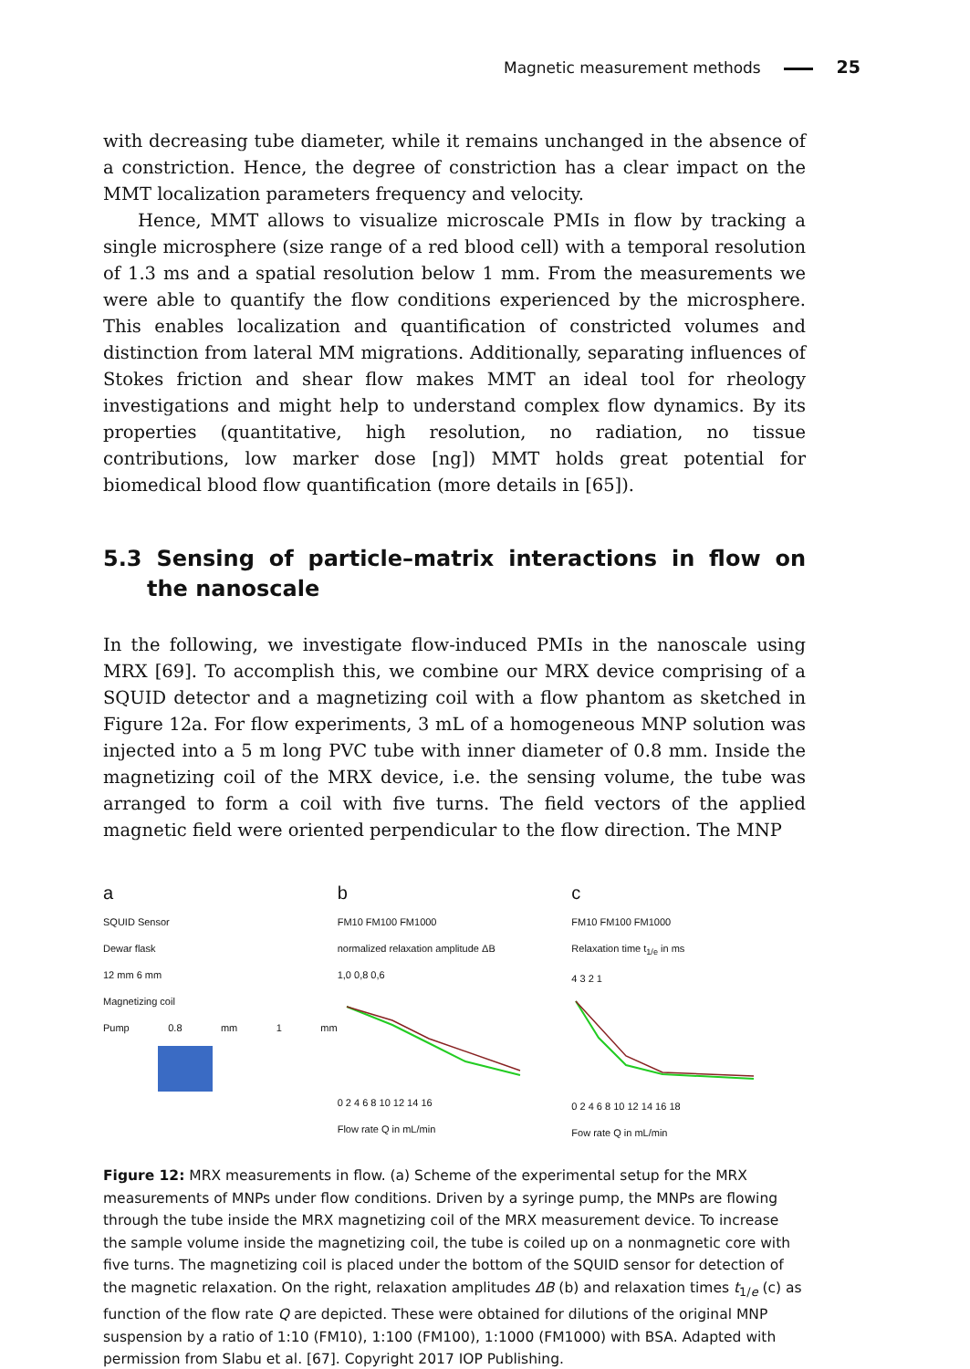Magnetic measurement methods 25
with decreasing tube diameter, while it remains unchanged in the absence of a constriction. Hence, the degree of constriction has a clear impact on the MMT localization parameters frequency and velocity.
Hence, MMT allows to visualize microscale PMIs in flow by tracking a single microsphere (size range of a red blood cell) with a temporal resolution of 1.3 ms and a spatial resolution below 1 mm. From the measurements we were able to quantify the flow conditions experienced by the microsphere. This enables localization and quantification of constricted volumes and distinction from lateral MM migrations. Additionally, separating influences of Stokes friction and shear flow makes MMT an ideal tool for rheology investigations and might help to understand complex flow dynamics. By its properties (quantitative, high resolution, no radiation, no tissue contributions, low marker dose [ng]) MMT holds great potential for biomedical blood flow quantification (more details in [65]).
5.3 Sensing of particle–matrix interactions in flow on the nanoscale
In the following, we investigate flow-induced PMIs in the nanoscale using MRX [69]. To accomplish this, we combine our MRX device comprising of a SQUID detector and a magnetizing coil with a flow phantom as sketched in Figure 12a. For flow experiments, 3 mL of a homogeneous MNP solution was injected into a 5 m long PVC tube with inner diameter of 0.8 mm. Inside the magnetizing coil of the MRX device, i.e. the sensing volume, the tube was arranged to form a coil with five turns. The field vectors of the applied magnetic field were oriented perpendicular to the flow direction. The MNP
a
SQUID Sensor
Dewar flask
12 mm 6 mm
Magnetizing coil
Pump 0.8 mm 1 mm
b
FM10 FM100 FM1000
normalized relaxation amplitude ΔB
1,0 0,8 0,6
0 2 4 6 8 10 12 14 16
Flow rate Q in mL/min
c
FM10 FM100 FM1000
Relaxation time t<sub>1/e</sub> in ms
4 3 2 1
0 2 4 6 8 10 12 14 16 18
Fow rate Q in mL/min
Figure 12: MRX measurements in flow. (a) Scheme of the experimental setup for the MRX measurements of MNPs under flow conditions. Driven by a syringe pump, the MNPs are flowing through the tube inside the MRX magnetizing coil of the MRX measurement device. To increase the sample volume inside the magnetizing coil, the tube is coiled up on a nonmagnetic core with five turns. The magnetizing coil is placed under the bottom of the SQUID sensor for detection of the magnetic relaxation. On the right, relaxation amplitudes ΔB (b) and relaxation times t<sub>1/e</sub> (c) as function of the flow rate Q are depicted. These were obtained for dilutions of the original MNP suspension by a ratio of 1:10 (FM10), 1:100 (FM100), 1:1000 (FM1000) with BSA. Adapted with permission from Slabu et al. [67]. Copyright 2017 IOP Publishing.